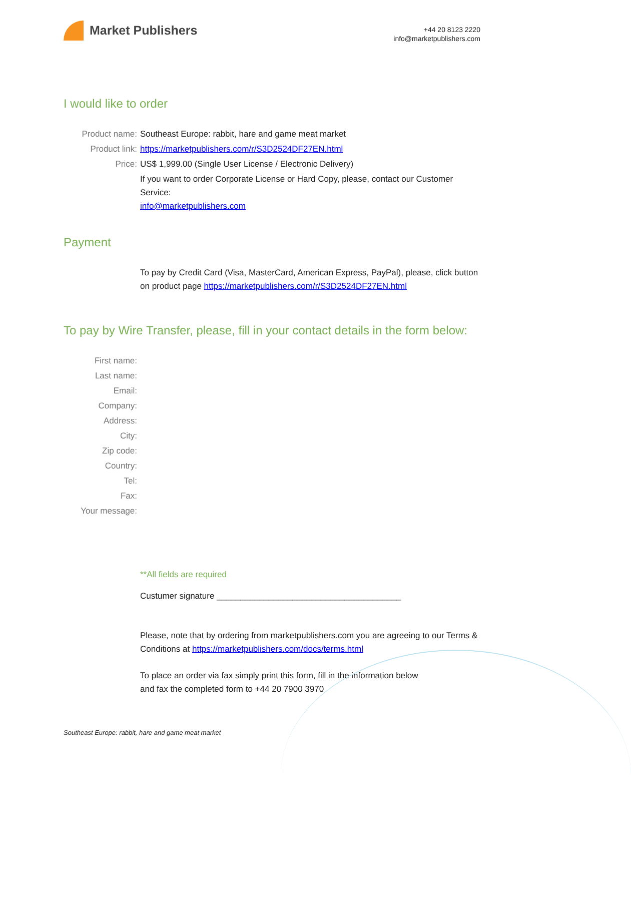Market Publishers
+44 20 8123 2220
info@marketpublishers.com
I would like to order
Product name: Southeast Europe: rabbit, hare and game meat market
Product link: https://marketpublishers.com/r/S3D2524DF27EN.html
Price: US$ 1,999.00 (Single User License / Electronic Delivery)
If you want to order Corporate License or Hard Copy, please, contact our Customer Service:
info@marketpublishers.com
Payment
To pay by Credit Card (Visa, MasterCard, American Express, PayPal), please, click button on product page https://marketpublishers.com/r/S3D2524DF27EN.html
To pay by Wire Transfer, please, fill in your contact details in the form below:
First name:
Last name:
Email:
Company:
Address:
City:
Zip code:
Country:
Tel:
Fax:
Your message:
**All fields are required
Custumer signature _______________________________________
Please, note that by ordering from marketpublishers.com you are agreeing to our Terms & Conditions at https://marketpublishers.com/docs/terms.html
To place an order via fax simply print this form, fill in the information below
and fax the completed form to +44 20 7900 3970
Southeast Europe: rabbit, hare and game meat market